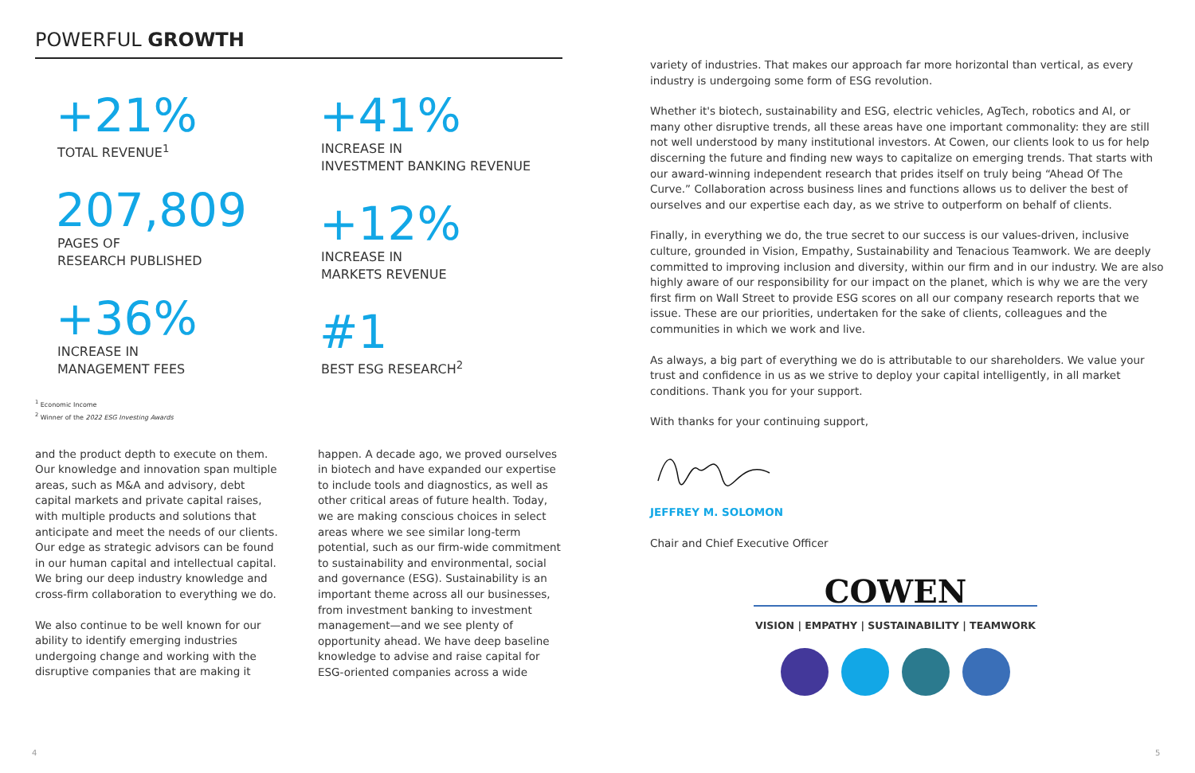POWERFUL GROWTH
+21%
TOTAL REVENUE<sup>1</sup>
207,809
PAGES OF
RESEARCH PUBLISHED
+36%
INCREASE IN
MANAGEMENT FEES
+41%
INCREASE IN
INVESTMENT BANKING REVENUE
+12%
INCREASE IN
MARKETS REVENUE
#1
BEST ESG RESEARCH<sup>2</sup>
<sup>1</sup> Economic Income
<sup>2</sup> Winner of the 2022 ESG Investing Awards
and the product depth to execute on them. Our knowledge and innovation span multiple areas, such as M&A and advisory, debt capital markets and private capital raises, with multiple products and solutions that anticipate and meet the needs of our clients. Our edge as strategic advisors can be found in our human capital and intellectual capital. We bring our deep industry knowledge and cross-firm collaboration to everything we do.
We also continue to be well known for our ability to identify emerging industries undergoing change and working with the disruptive companies that are making it
happen. A decade ago, we proved ourselves in biotech and have expanded our expertise to include tools and diagnostics, as well as other critical areas of future health. Today, we are making conscious choices in select areas where we see similar long-term potential, such as our firm-wide commitment to sustainability and environmental, social and governance (ESG). Sustainability is an important theme across all our businesses, from investment banking to investment management—and we see plenty of opportunity ahead. We have deep baseline knowledge to advise and raise capital for ESG-oriented companies across a wide
variety of industries. That makes our approach far more horizontal than vertical, as every industry is undergoing some form of ESG revolution.
Whether it's biotech, sustainability and ESG, electric vehicles, AgTech, robotics and AI, or many other disruptive trends, all these areas have one important commonality: they are still not well understood by many institutional investors. At Cowen, our clients look to us for help discerning the future and finding new ways to capitalize on emerging trends. That starts with our award-winning independent research that prides itself on truly being “Ahead Of The Curve.” Collaboration across business lines and functions allows us to deliver the best of ourselves and our expertise each day, as we strive to outperform on behalf of clients.
Finally, in everything we do, the true secret to our success is our values-driven, inclusive culture, grounded in Vision, Empathy, Sustainability and Tenacious Teamwork. We are deeply committed to improving inclusion and diversity, within our firm and in our industry. We are also highly aware of our responsibility for our impact on the planet, which is why we are the very first firm on Wall Street to provide ESG scores on all our company research reports that we issue. These are our priorities, undertaken for the sake of clients, colleagues and the communities in which we work and live.
As always, a big part of everything we do is attributable to our shareholders. We value your trust and confidence in us as we strive to deploy your capital intelligently, in all market conditions. Thank you for your support.
With thanks for your continuing support,
JEFFREY M. SOLOMON
Chair and Chief Executive Officer
COWEN
VISION | EMPATHY | SUSTAINABILITY | TEAMWORK
4 5